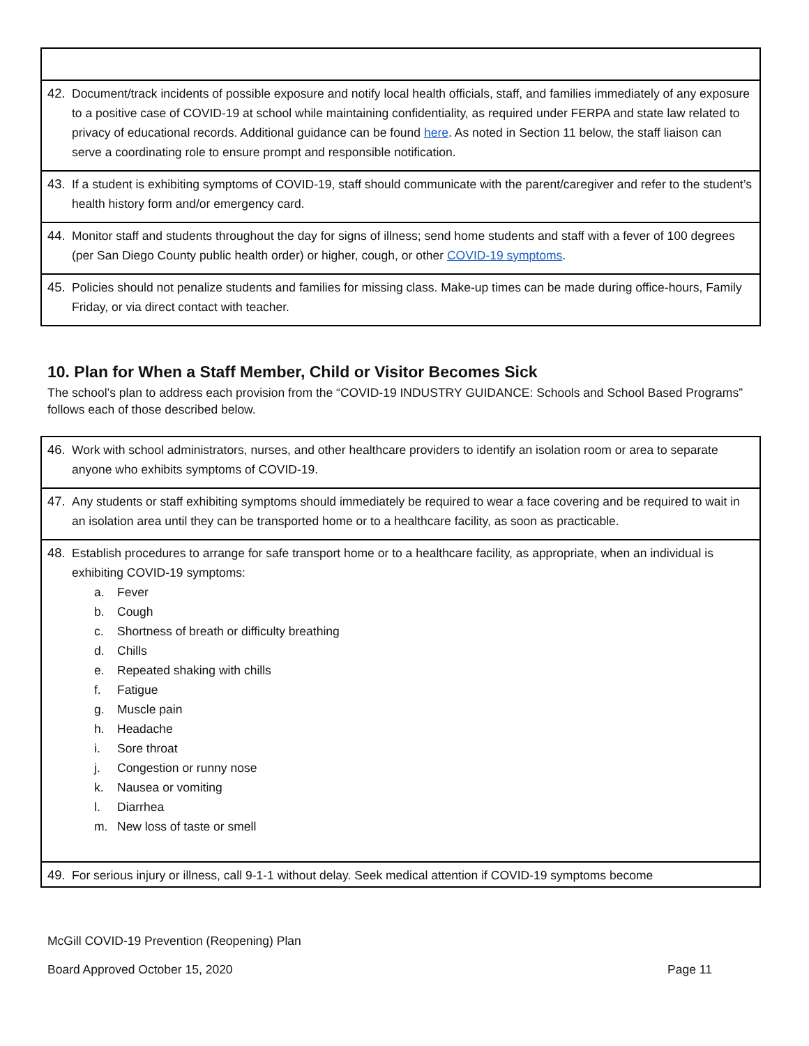| 42. Document/track incidents of possible exposure and notify local health officials, staff, and families immediately of any exposure to a positive case of COVID-19 at school while maintaining confidentiality, as required under FERPA and state law related to privacy of educational records. Additional guidance can be found here . As noted in Section 11 below, the staff liaison can serve a coordinating role to ensure prompt and responsible notification. |
| 43. If a student is exhibiting symptoms of COVID-19, staff should communicate with the parent/caregiver and refer to the student’s health history form and/or emergency card. |
| 44. Monitor staff and students throughout the day for signs of illness; send home students and staff with a fever of 100 degrees (per San Diego County public health order) or higher, cough, or other COVID-19 symptoms . |
| 45. Policies should not penalize students and families for missing class. Make-up times can be made during office-hours, Family Friday, or via direct contact with teacher. |
10. Plan for When a Staff Member, Child or Visitor Becomes Sick
The school’s plan to address each provision from the “COVID-19 INDUSTRY GUIDANCE: Schools and School Based Programs” follows each of those described below.
| 46. Work with school administrators, nurses, and other healthcare providers to identify an isolation room or area to separate anyone who exhibits symptoms of COVID-19. |
| 47. Any students or staff exhibiting symptoms should immediately be required to wear a face covering and be required to wait in an isolation area until they can be transported home or to a healthcare facility, as soon as practicable. |
| 48. Establish procedures to arrange for safe transport home or to a healthcare facility, as appropriate, when an individual is exhibiting COVID-19 symptoms: a. Fever b. Cough c. Shortness of breath or difficulty breathing d. Chills e. Repeated shaking with chills f. Fatigue g. Muscle pain h. Headache i. Sore throat j. Congestion or runny nose k. Nausea or vomiting l. Diarrhea m. New loss of taste or smell |
| 49. For serious injury or illness, call 9-1-1 without delay. Seek medical attention if COVID-19 symptoms become |
McGill COVID-19 Prevention (Reopening) Plan
Board Approved October 15, 2020 Page 11